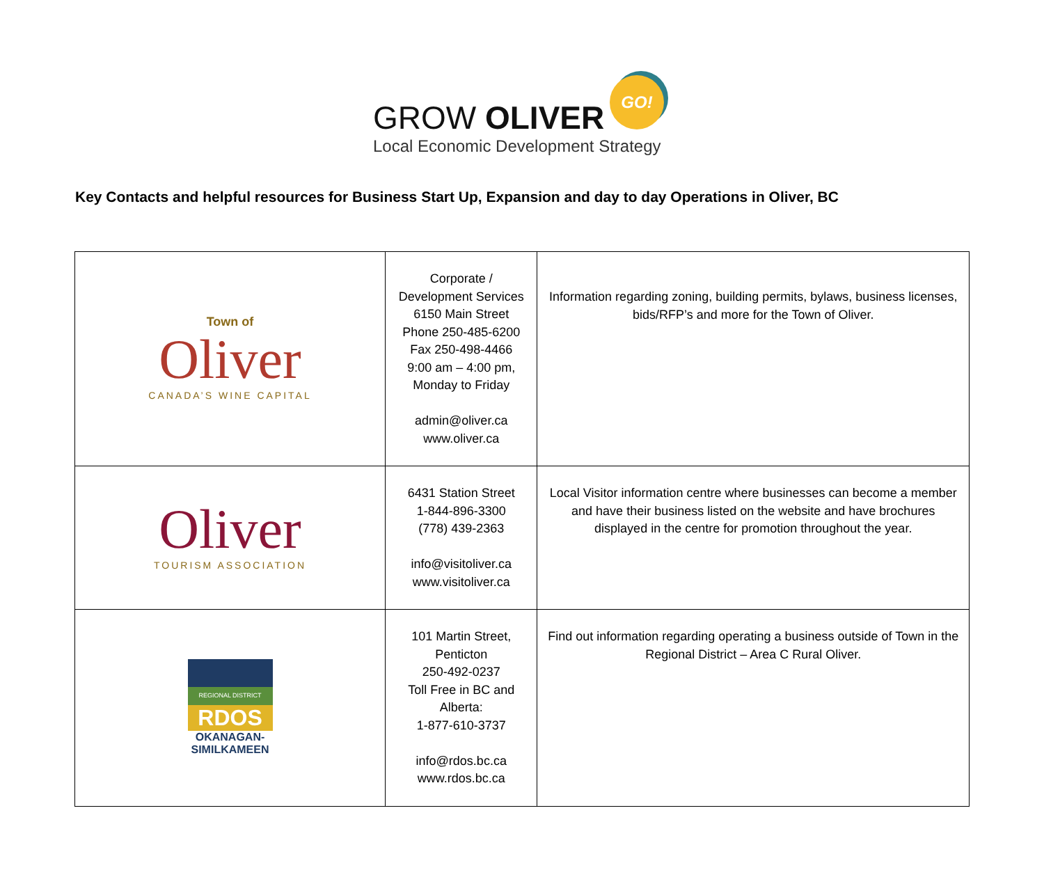GROW OLIVER
Local Economic Development Strategy
GO!
Key Contacts and helpful resources for Business Start Up, Expansion and day to day Operations in Oliver, BC
| Town of Oliver CANADA’S WINE CAPITAL | Corporate / Development Services 6150 Main Street Phone 250-485-6200 Fax 250-498-4466 9:00 am – 4:00 pm, Monday to Friday admin@oliver.ca www.oliver.ca | Information regarding zoning, building permits, bylaws, business licenses, bids/RFP’s and more for the Town of Oliver. |
| Oliver TOURISM ASSOCIATION | 6431 Station Street 1-844-896-3300 (778) 439-2363 info@visitoliver.ca www.visitoliver.ca | Local Visitor information centre where businesses can become a member and have their business listed on the website and have brochures displayed in the centre for promotion throughout the year. |
| REGIONAL DISTRICT RDOS OKANAGAN- SIMILKAMEEN | 101 Martin Street, Penticton 250-492-0237 Toll Free in BC and Alberta: 1-877-610-3737 info@rdos.bc.ca www.rdos.bc.ca | Find out information regarding operating a business outside of Town in the Regional District – Area C Rural Oliver. |